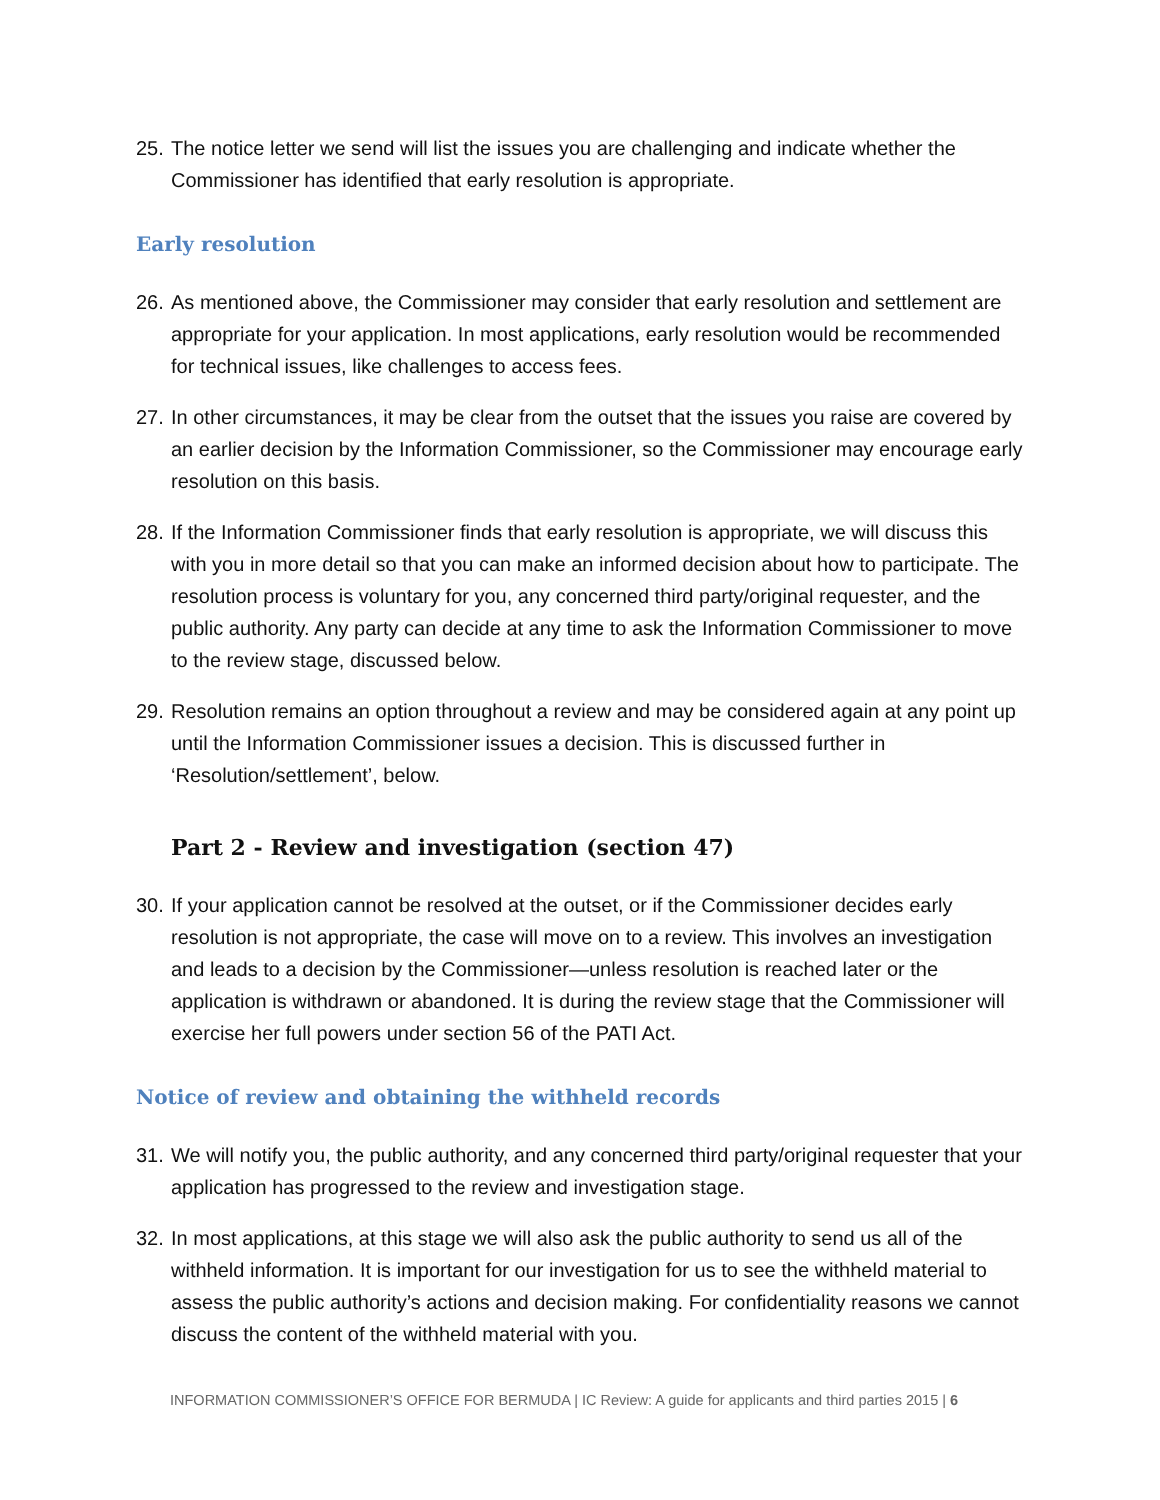25. The notice letter we send will list the issues you are challenging and indicate whether the Commissioner has identified that early resolution is appropriate.
Early resolution
26. As mentioned above, the Commissioner may consider that early resolution and settlement are appropriate for your application. In most applications, early resolution would be recommended for technical issues, like challenges to access fees.
27. In other circumstances, it may be clear from the outset that the issues you raise are covered by an earlier decision by the Information Commissioner, so the Commissioner may encourage early resolution on this basis.
28. If the Information Commissioner finds that early resolution is appropriate, we will discuss this with you in more detail so that you can make an informed decision about how to participate. The resolution process is voluntary for you, any concerned third party/original requester, and the public authority. Any party can decide at any time to ask the Information Commissioner to move to the review stage, discussed below.
29. Resolution remains an option throughout a review and may be considered again at any point up until the Information Commissioner issues a decision. This is discussed further in ‘Resolution/settlement’, below.
Part 2 - Review and investigation (section 47)
30. If your application cannot be resolved at the outset, or if the Commissioner decides early resolution is not appropriate, the case will move on to a review. This involves an investigation and leads to a decision by the Commissioner—unless resolution is reached later or the application is withdrawn or abandoned. It is during the review stage that the Commissioner will exercise her full powers under section 56 of the PATI Act.
Notice of review and obtaining the withheld records
31. We will notify you, the public authority, and any concerned third party/original requester that your application has progressed to the review and investigation stage.
32. In most applications, at this stage we will also ask the public authority to send us all of the withheld information. It is important for our investigation for us to see the withheld material to assess the public authority’s actions and decision making. For confidentiality reasons we cannot discuss the content of the withheld material with you.
INFORMATION COMMISSIONER’S OFFICE FOR BERMUDA | IC Review: A guide for applicants and third parties 2015 | 6